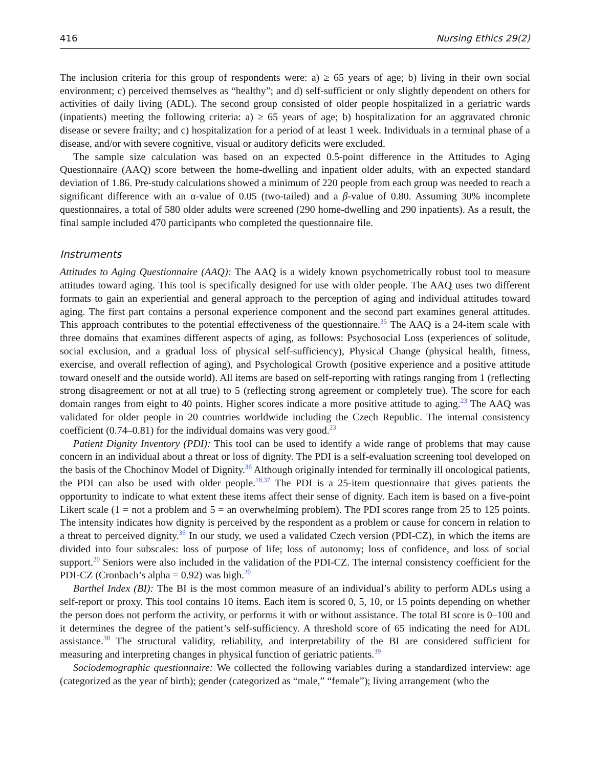416 Nursing Ethics 29(2)
The inclusion criteria for this group of respondents were: a) ≥ 65 years of age; b) living in their own social environment; c) perceived themselves as “healthy”; and d) self-sufficient or only slightly dependent on others for activities of daily living (ADL). The second group consisted of older people hospitalized in a geriatric wards (inpatients) meeting the following criteria: a) ≥ 65 years of age; b) hospitalization for an aggravated chronic disease or severe frailty; and c) hospitalization for a period of at least 1 week. Individuals in a terminal phase of a disease, and/or with severe cognitive, visual or auditory deficits were excluded.
The sample size calculation was based on an expected 0.5-point difference in the Attitudes to Aging Questionnaire (AAQ) score between the home-dwelling and inpatient older adults, with an expected standard deviation of 1.86. Pre-study calculations showed a minimum of 220 people from each group was needed to reach a significant difference with an α-value of 0.05 (two-tailed) and a β-value of 0.80. Assuming 30% incomplete questionnaires, a total of 580 older adults were screened (290 home-dwelling and 290 inpatients). As a result, the final sample included 470 participants who completed the questionnaire file.
Instruments
Attitudes to Aging Questionnaire (AAQ): The AAQ is a widely known psychometrically robust tool to measure attitudes toward aging. This tool is specifically designed for use with older people. The AAQ uses two different formats to gain an experiential and general approach to the perception of aging and individual attitudes toward aging. The first part contains a personal experience component and the second part examines general attitudes. This approach contributes to the potential effectiveness of the questionnaire.<sup>35</sup> The AAQ is a 24-item scale with three domains that examines different aspects of aging, as follows: Psychosocial Loss (experiences of solitude, social exclusion, and a gradual loss of physical self-sufficiency), Physical Change (physical health, fitness, exercise, and overall reflection of aging), and Psychological Growth (positive experience and a positive attitude toward oneself and the outside world). All items are based on self-reporting with ratings ranging from 1 (reflecting strong disagreement or not at all true) to 5 (reflecting strong agreement or completely true). The score for each domain ranges from eight to 40 points. Higher scores indicate a more positive attitude to aging.<sup>23</sup> The AAQ was validated for older people in 20 countries worldwide including the Czech Republic. The internal consistency coefficient (0.74–0.81) for the individual domains was very good.<sup>23</sup>
Patient Dignity Inventory (PDI): This tool can be used to identify a wide range of problems that may cause concern in an individual about a threat or loss of dignity. The PDI is a self-evaluation screening tool developed on the basis of the Chochinov Model of Dignity.<sup>36</sup> Although originally intended for terminally ill oncological patients, the PDI can also be used with older people.<sup>18,37</sup> The PDI is a 25-item questionnaire that gives patients the opportunity to indicate to what extent these items affect their sense of dignity. Each item is based on a five-point Likert scale (1 = not a problem and 5 = an overwhelming problem). The PDI scores range from 25 to 125 points. The intensity indicates how dignity is perceived by the respondent as a problem or cause for concern in relation to a threat to perceived dignity.<sup>36</sup> In our study, we used a validated Czech version (PDI-CZ), in which the items are divided into four subscales: loss of purpose of life; loss of autonomy; loss of confidence, and loss of social support.<sup>20</sup> Seniors were also included in the validation of the PDI-CZ. The internal consistency coefficient for the PDI-CZ (Cronbach’s alpha = 0.92) was high.<sup>20</sup>
Barthel Index (BI): The BI is the most common measure of an individual’s ability to perform ADLs using a self-report or proxy. This tool contains 10 items. Each item is scored 0, 5, 10, or 15 points depending on whether the person does not perform the activity, or performs it with or without assistance. The total BI score is 0–100 and it determines the degree of the patient’s self-sufficiency. A threshold score of 65 indicating the need for ADL assistance.<sup>38</sup> The structural validity, reliability, and interpretability of the BI are considered sufficient for measuring and interpreting changes in physical function of geriatric patients.<sup>39</sup>
Sociodemographic questionnaire: We collected the following variables during a standardized interview: age (categorized as the year of birth); gender (categorized as “male,” “female”); living arrangement (who the